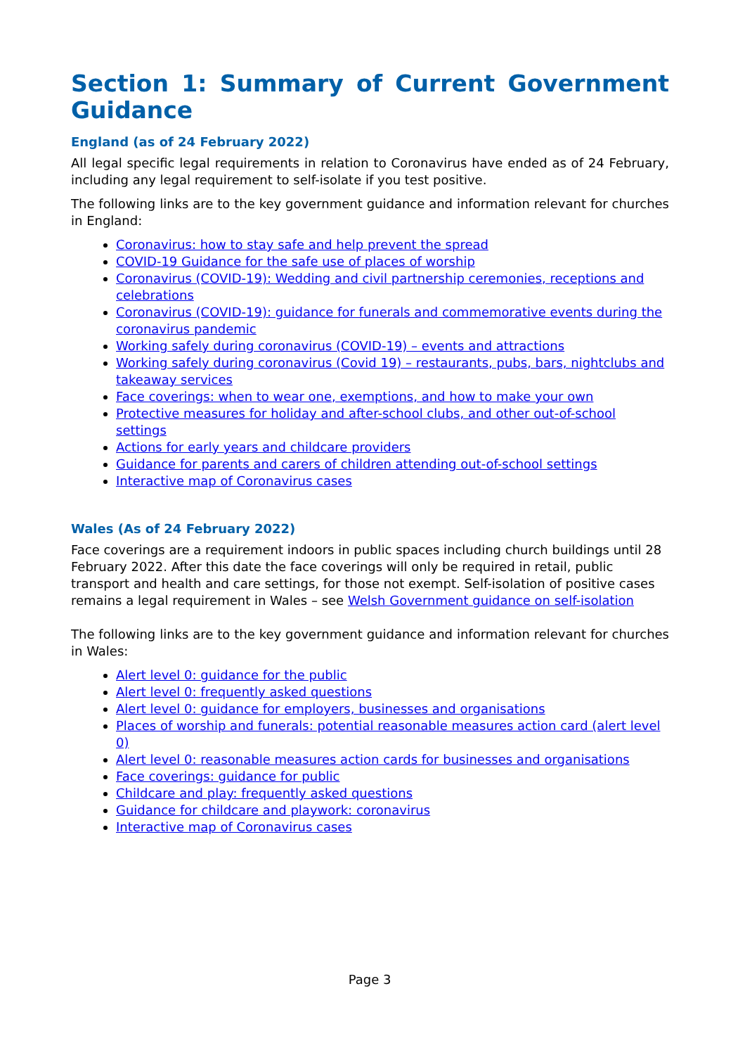Section 1: Summary of Current Government Guidance
England (as of 24 February 2022)
All legal specific legal requirements in relation to Coronavirus have ended as of 24 February, including any legal requirement to self-isolate if you test positive.
The following links are to the key government guidance and information relevant for churches in England:
Coronavirus: how to stay safe and help prevent the spread
COVID-19 Guidance for the safe use of places of worship
Coronavirus (COVID-19): Wedding and civil partnership ceremonies, receptions and celebrations
Coronavirus (COVID-19): guidance for funerals and commemorative events during the coronavirus pandemic
Working safely during coronavirus (COVID-19) – events and attractions
Working safely during coronavirus (Covid 19) – restaurants, pubs, bars, nightclubs and takeaway services
Face coverings: when to wear one, exemptions, and how to make your own
Protective measures for holiday and after-school clubs, and other out-of-school settings
Actions for early years and childcare providers
Guidance for parents and carers of children attending out-of-school settings
Interactive map of Coronavirus cases
Wales (As of 24 February 2022)
Face coverings are a requirement indoors in public spaces including church buildings until 28 February 2022. After this date the face coverings will only be required in retail, public transport and health and care settings, for those not exempt. Self-isolation of positive cases remains a legal requirement in Wales – see Welsh Government guidance on self-isolation
The following links are to the key government guidance and information relevant for churches in Wales:
Alert level 0: guidance for the public
Alert level 0: frequently asked questions
Alert level 0: guidance for employers, businesses and organisations
Places of worship and funerals: potential reasonable measures action card (alert level 0)
Alert level 0: reasonable measures action cards for businesses and organisations
Face coverings: guidance for public
Childcare and play: frequently asked questions
Guidance for childcare and playwork: coronavirus
Interactive map of Coronavirus cases
Page 3